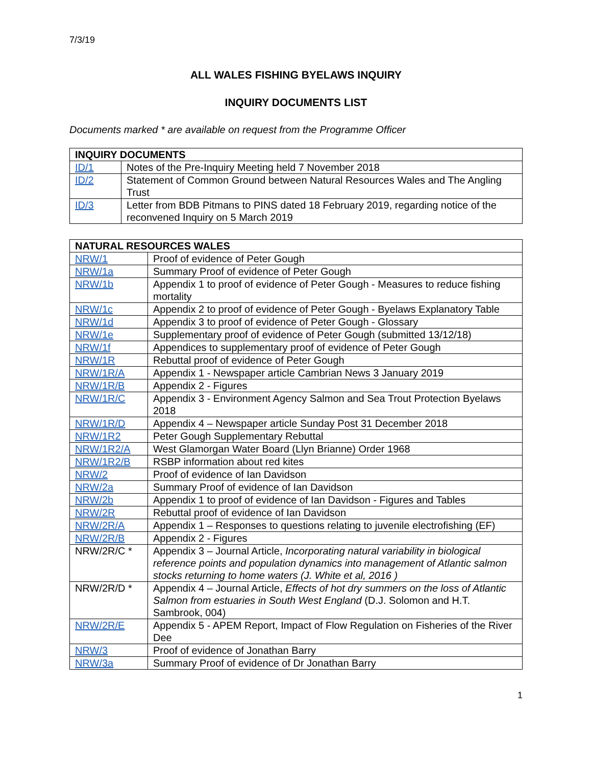7/3/19
ALL WALES FISHING BYELAWS INQUIRY
INQUIRY DOCUMENTS LIST
Documents marked * are available on request from the Programme Officer
| INQUIRY DOCUMENTS | |
| --- | --- |
| ID/1 | Notes of the Pre-Inquiry Meeting held 7 November 2018 |
| ID/2 | Statement of Common Ground between Natural Resources Wales and The Angling Trust |
| ID/3 | Letter from BDB Pitmans to PINS dated 18 February 2019, regarding notice of the reconvened Inquiry on 5 March 2019 |
| NATURAL RESOURCES WALES | |
| --- | --- |
| NRW/1 | Proof of evidence of Peter Gough |
| NRW/1a | Summary Proof of evidence of Peter Gough |
| NRW/1b | Appendix 1 to proof of evidence of Peter Gough - Measures to reduce fishing mortality |
| NRW/1c | Appendix 2 to proof of evidence of Peter Gough - Byelaws Explanatory Table |
| NRW/1d | Appendix 3 to proof of evidence of Peter Gough - Glossary |
| NRW/1e | Supplementary proof of evidence of Peter Gough (submitted 13/12/18) |
| NRW/1f | Appendices to supplementary proof of evidence of Peter Gough |
| NRW/1R | Rebuttal proof of evidence of Peter Gough |
| NRW/1R/A | Appendix 1 - Newspaper article Cambrian News 3 January 2019 |
| NRW/1R/B | Appendix 2 - Figures |
| NRW/1R/C | Appendix 3 - Environment Agency Salmon and Sea Trout Protection Byelaws 2018 |
| NRW/1R/D | Appendix 4 – Newspaper article Sunday Post 31 December 2018 |
| NRW/1R2 | Peter Gough Supplementary Rebuttal |
| NRW/1R2/A | West Glamorgan Water Board (Llyn Brianne) Order 1968 |
| NRW/1R2/B | RSBP information about red kites |
| NRW/2 | Proof of evidence of Ian Davidson |
| NRW/2a | Summary Proof of evidence of Ian Davidson |
| NRW/2b | Appendix 1 to proof of evidence of Ian Davidson - Figures and Tables |
| NRW/2R | Rebuttal proof of evidence of Ian Davidson |
| NRW/2R/A | Appendix 1 – Responses to questions relating to juvenile electrofishing (EF) |
| NRW/2R/B | Appendix 2 - Figures |
| NRW/2R/C * | Appendix 3 – Journal Article, Incorporating natural variability in biological reference points and population dynamics into management of Atlantic salmon stocks returning to home waters (J. White et al, 2016 ) |
| NRW/2R/D * | Appendix 4 – Journal Article, Effects of hot dry summers on the loss of Atlantic Salmon from estuaries in South West England (D.J. Solomon and H.T. Sambrook, 004) |
| NRW/2R/E | Appendix 5 - APEM Report, Impact of Flow Regulation on Fisheries of the River Dee |
| NRW/3 | Proof of evidence of Jonathan Barry |
| NRW/3a | Summary Proof of evidence of Dr Jonathan Barry |
1